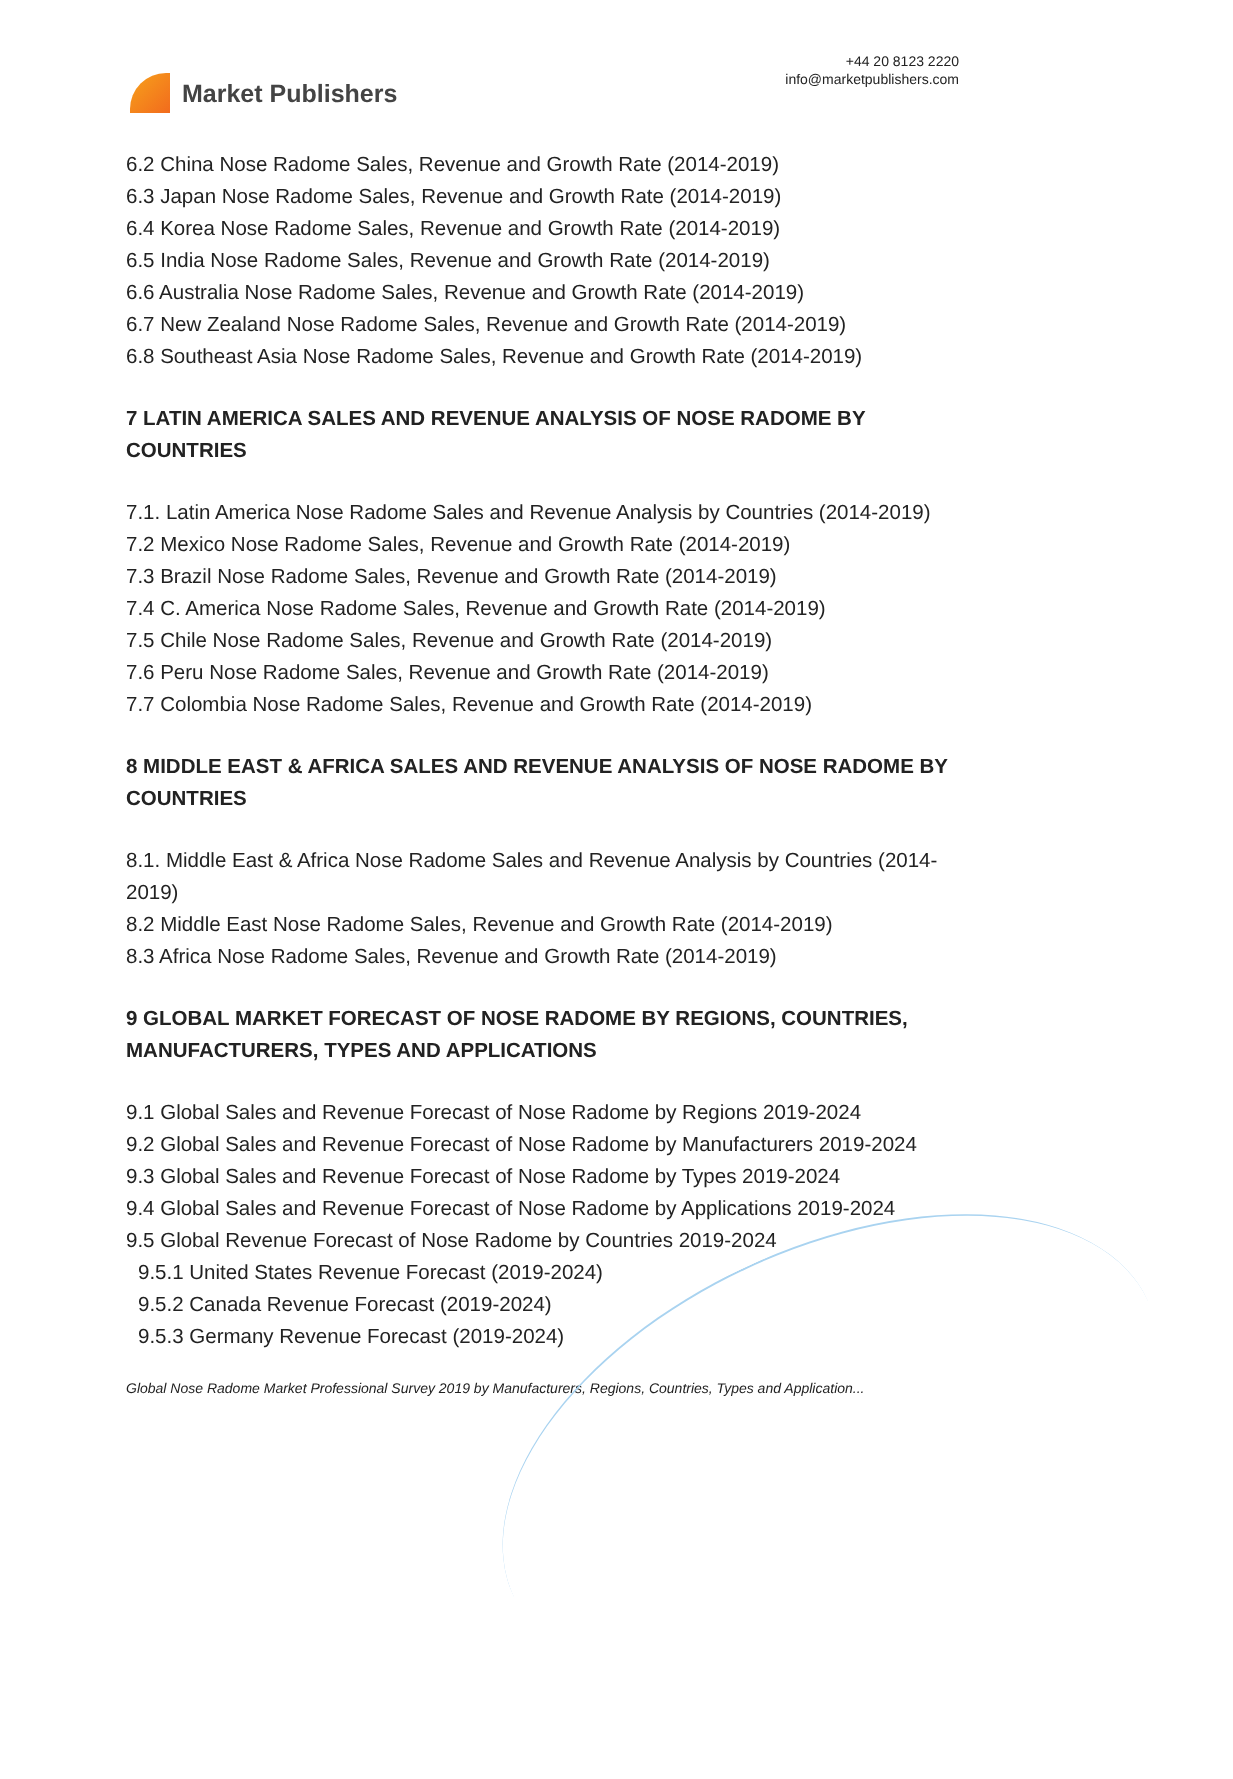Market Publishers
+44 20 8123 2220
info@marketpublishers.com
6.2 China Nose Radome Sales, Revenue and Growth Rate (2014-2019)
6.3 Japan Nose Radome Sales, Revenue and Growth Rate (2014-2019)
6.4 Korea Nose Radome Sales, Revenue and Growth Rate (2014-2019)
6.5 India Nose Radome Sales, Revenue and Growth Rate (2014-2019)
6.6 Australia Nose Radome Sales, Revenue and Growth Rate (2014-2019)
6.7 New Zealand Nose Radome Sales, Revenue and Growth Rate (2014-2019)
6.8 Southeast Asia Nose Radome Sales, Revenue and Growth Rate (2014-2019)
7 LATIN AMERICA SALES AND REVENUE ANALYSIS OF NOSE RADOME BY COUNTRIES
7.1. Latin America Nose Radome Sales and Revenue Analysis by Countries (2014-2019)
7.2 Mexico Nose Radome Sales, Revenue and Growth Rate (2014-2019)
7.3 Brazil Nose Radome Sales, Revenue and Growth Rate (2014-2019)
7.4 C. America Nose Radome Sales, Revenue and Growth Rate (2014-2019)
7.5 Chile Nose Radome Sales, Revenue and Growth Rate (2014-2019)
7.6 Peru Nose Radome Sales, Revenue and Growth Rate (2014-2019)
7.7 Colombia Nose Radome Sales, Revenue and Growth Rate (2014-2019)
8 MIDDLE EAST & AFRICA SALES AND REVENUE ANALYSIS OF NOSE RADOME BY COUNTRIES
8.1. Middle East & Africa Nose Radome Sales and Revenue Analysis by Countries (2014-2019)
8.2 Middle East Nose Radome Sales, Revenue and Growth Rate (2014-2019)
8.3 Africa Nose Radome Sales, Revenue and Growth Rate (2014-2019)
9 GLOBAL MARKET FORECAST OF NOSE RADOME BY REGIONS, COUNTRIES, MANUFACTURERS, TYPES AND APPLICATIONS
9.1 Global Sales and Revenue Forecast of Nose Radome by Regions 2019-2024
9.2 Global Sales and Revenue Forecast of Nose Radome by Manufacturers 2019-2024
9.3 Global Sales and Revenue Forecast of Nose Radome by Types 2019-2024
9.4 Global Sales and Revenue Forecast of Nose Radome by Applications 2019-2024
9.5 Global Revenue Forecast of Nose Radome by Countries 2019-2024
9.5.1 United States Revenue Forecast (2019-2024)
9.5.2 Canada Revenue Forecast (2019-2024)
9.5.3 Germany Revenue Forecast (2019-2024)
Global Nose Radome Market Professional Survey 2019 by Manufacturers, Regions, Countries, Types and Application...